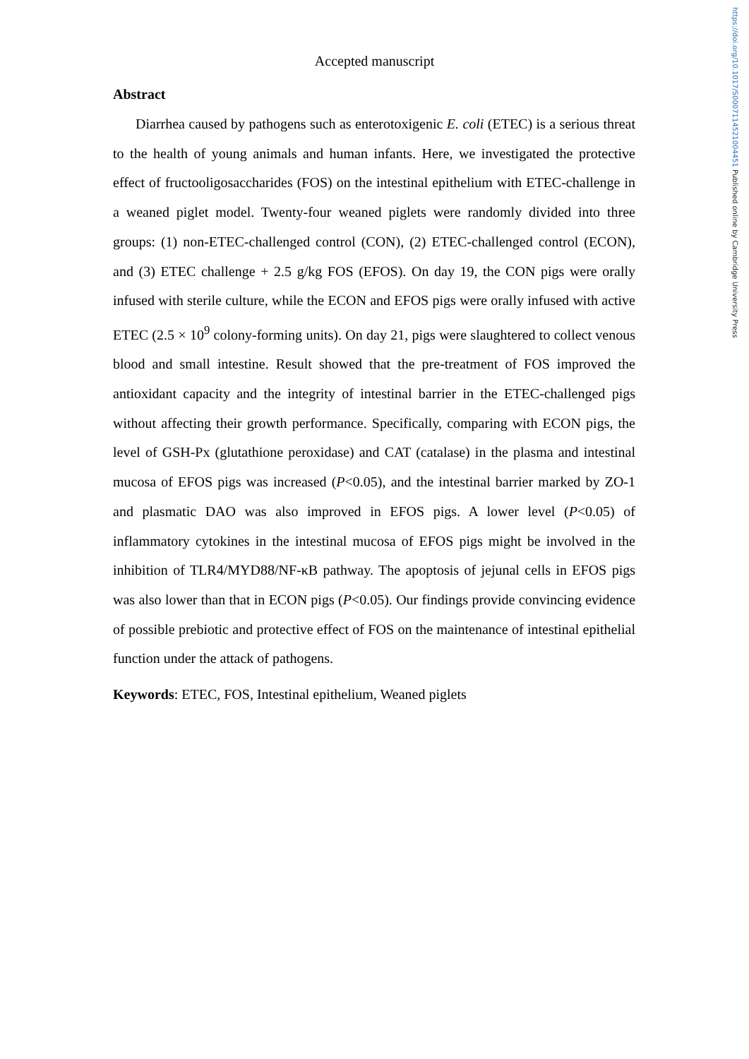https://doi.org/10.1017/S0007114521004451 Published online by Cambridge University Press
Accepted manuscript
Abstract
Diarrhea caused by pathogens such as enterotoxigenic E. coli (ETEC) is a serious threat to the health of young animals and human infants. Here, we investigated the protective effect of fructooligosaccharides (FOS) on the intestinal epithelium with ETEC-challenge in a weaned piglet model. Twenty-four weaned piglets were randomly divided into three groups: (1) non-ETEC-challenged control (CON), (2) ETEC-challenged control (ECON), and (3) ETEC challenge + 2.5 g/kg FOS (EFOS). On day 19, the CON pigs were orally infused with sterile culture, while the ECON and EFOS pigs were orally infused with active ETEC (2.5 × 10<sup>9</sup> colony-forming units). On day 21, pigs were slaughtered to collect venous blood and small intestine. Result showed that the pre-treatment of FOS improved the antioxidant capacity and the integrity of intestinal barrier in the ETEC-challenged pigs without affecting their growth performance. Specifically, comparing with ECON pigs, the level of GSH-Px (glutathione peroxidase) and CAT (catalase) in the plasma and intestinal mucosa of EFOS pigs was increased (P<0.05), and the intestinal barrier marked by ZO-1 and plasmatic DAO was also improved in EFOS pigs. A lower level (P<0.05) of inflammatory cytokines in the intestinal mucosa of EFOS pigs might be involved in the inhibition of TLR4/MYD88/NF-κB pathway. The apoptosis of jejunal cells in EFOS pigs was also lower than that in ECON pigs (P<0.05). Our findings provide convincing evidence of possible prebiotic and protective effect of FOS on the maintenance of intestinal epithelial function under the attack of pathogens.
Keywords: ETEC, FOS, Intestinal epithelium, Weaned piglets